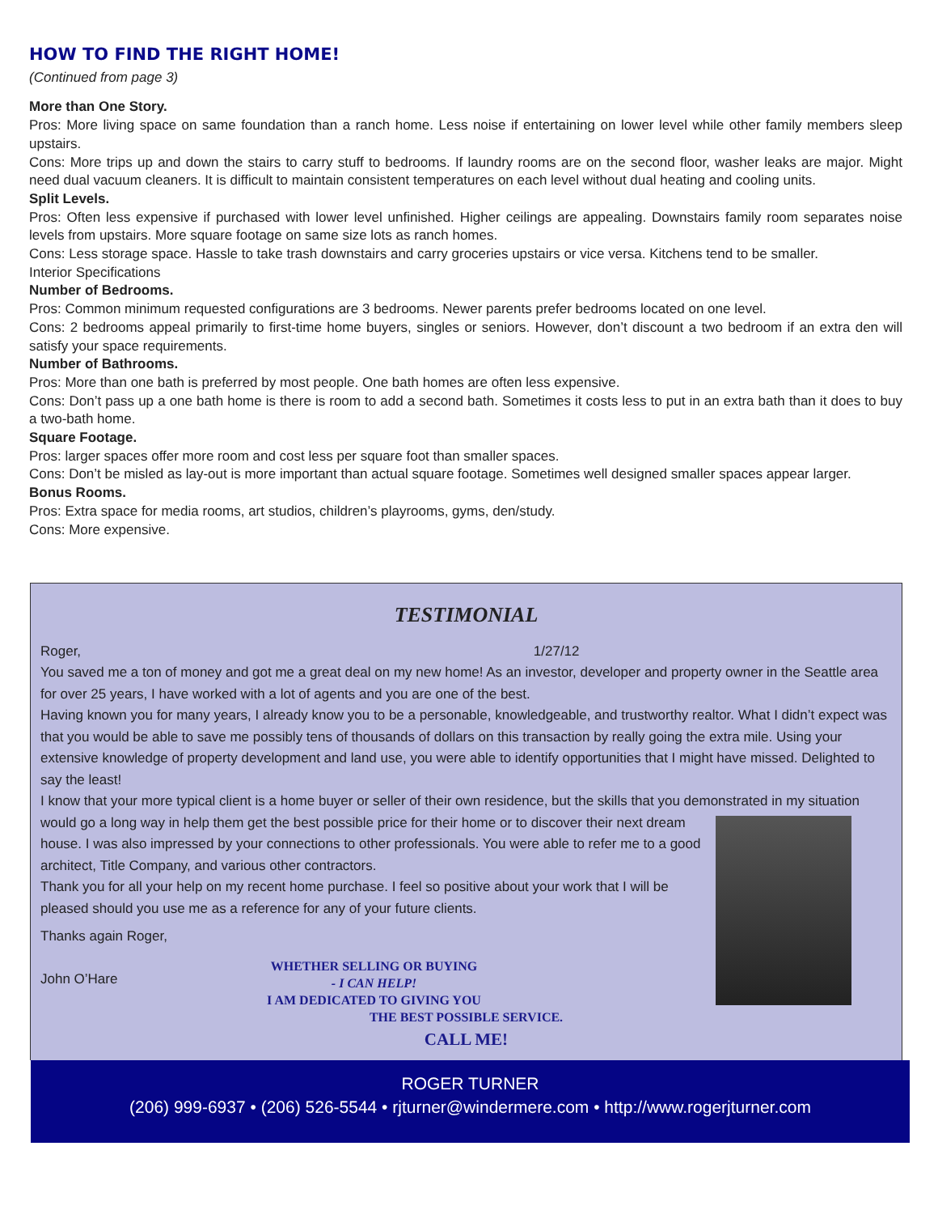HOW TO FIND THE RIGHT HOME!
(Continued from page 3)
More than One Story.
Pros: More living space on same foundation than a ranch home. Less noise if entertaining on lower level while other family members sleep upstairs.
Cons: More trips up and down the stairs to carry stuff to bedrooms. If laundry rooms are on the second floor, washer leaks are major. Might need dual vacuum cleaners. It is difficult to maintain consistent temperatures on each level without dual heating and cooling units.
Split Levels.
Pros: Often less expensive if purchased with lower level unfinished. Higher ceilings are appealing. Downstairs family room separates noise levels from upstairs. More square footage on same size lots as ranch homes.
Cons: Less storage space. Hassle to take trash downstairs and carry groceries upstairs or vice versa. Kitchens tend to be smaller.
Interior Specifications
Number of Bedrooms.
Pros: Common minimum requested configurations are 3 bedrooms. Newer parents prefer bedrooms located on one level.
Cons: 2 bedrooms appeal primarily to first-time home buyers, singles or seniors. However, don’t discount a two bedroom if an extra den will satisfy your space requirements.
Number of Bathrooms.
Pros: More than one bath is preferred by most people. One bath homes are often less expensive.
Cons: Don’t pass up a one bath home is there is room to add a second bath. Sometimes it costs less to put in an extra bath than it does to buy a two-bath home.
Square Footage.
Pros: larger spaces offer more room and cost less per square foot than smaller spaces.
Cons: Don’t be misled as lay-out is more important than actual square footage. Sometimes well designed smaller spaces appear larger.
Bonus Rooms.
Pros: Extra space for media rooms, art studios, children’s playrooms, gyms, den/study.
Cons: More expensive.
TESTIMONIAL
Roger, 1/27/12
You saved me a ton of money and got me a great deal on my new home! As an investor, developer and property owner in the Seattle area for over 25 years, I have worked with a lot of agents and you are one of the best.
Having known you for many years, I already know you to be a personable, knowledgeable, and trustworthy realtor. What I didn’t expect was that you would be able to save me possibly tens of thousands of dollars on this transaction by really going the extra mile. Using your extensive knowledge of property development and land use, you were able to identify opportunities that I might have missed. Delighted to say the least!
I know that your more typical client is a home buyer or seller of their own residence, but the skills that you demonstrated in my situation would go a long way in help them get the best possible price for their home or to
discover their next dream house. I was also impressed by your connections to other professionals. You were able to refer me to a good architect, Title Company, and various other contractors.
Thank you for all your help on my recent home purchase. I feel so positive about your work that I will be pleased should you use me as a reference for any of your future clients.
Thanks again Roger,
John O’Hare
WHETHER SELLING OR BUYING
- I CAN HELP!
I AM DEDICATED TO GIVING YOU
THE BEST POSSIBLE SERVICE.
CALL ME!
ROGER TURNER
(206) 999-6937 • (206) 526-5544 • rjturner@windermere.com • http://www.rogerjturner.com